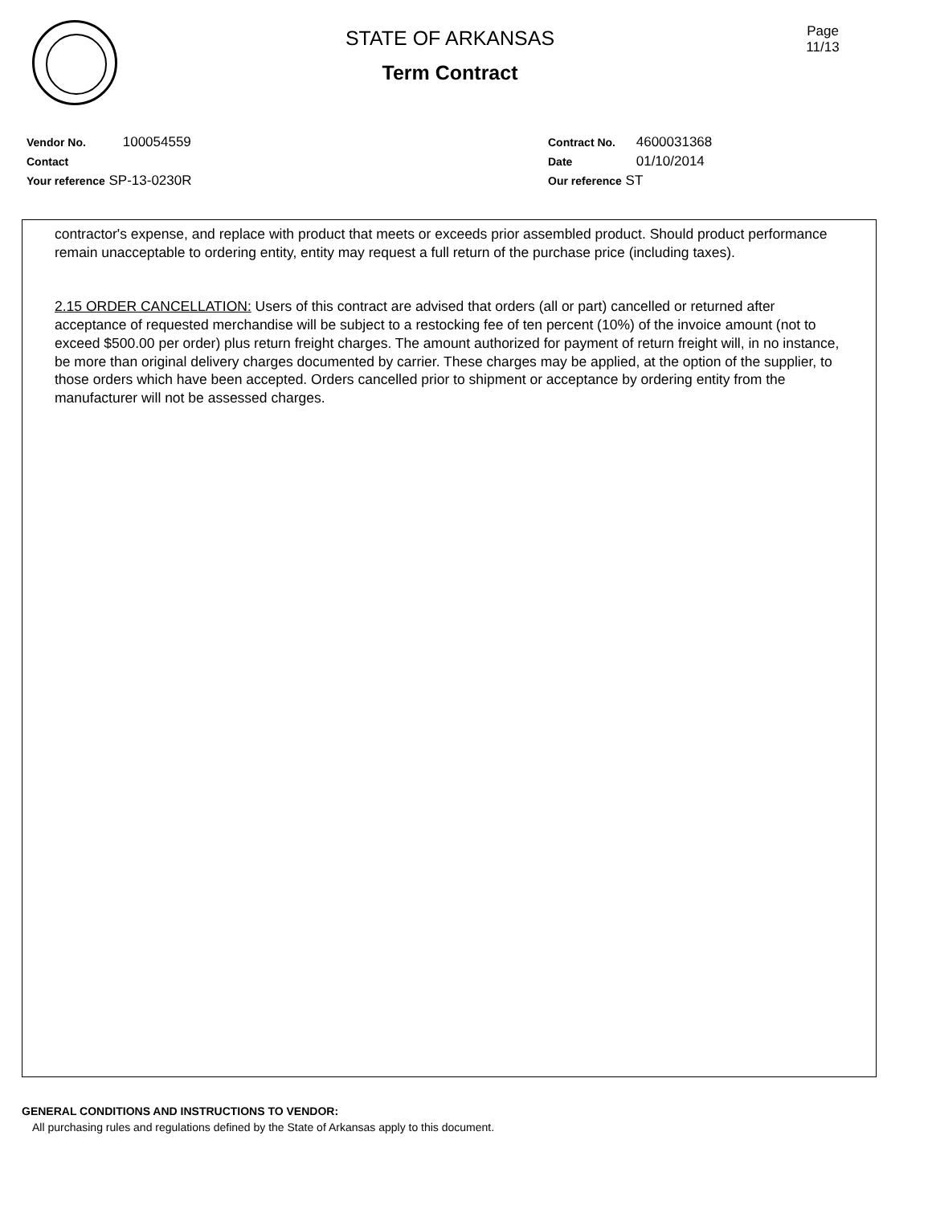STATE OF ARKANSAS
Term Contract
Page
11/13
Vendor No. 100054559
Contact
Your reference SP-13-0230R
Contract No. 4600031368
Date 01/10/2014
Our reference ST
contractor's expense, and replace with product that meets or exceeds prior assembled product. Should product performance remain unacceptable to ordering entity, entity may request a full return of the purchase price (including taxes).
2.15 ORDER CANCELLATION: Users of this contract are advised that orders (all or part) cancelled or returned after acceptance of requested merchandise will be subject to a restocking fee of ten percent (10%) of the invoice amount (not to exceed $500.00 per order) plus return freight charges. The amount authorized for payment of return freight will, in no instance, be more than original delivery charges documented by carrier. These charges may be applied, at the option of the supplier, to those orders which have been accepted. Orders cancelled prior to shipment or acceptance by ordering entity from the manufacturer will not be assessed charges.
GENERAL CONDITIONS AND INSTRUCTIONS TO VENDOR:
All purchasing rules and regulations defined by the State of Arkansas apply to this document.